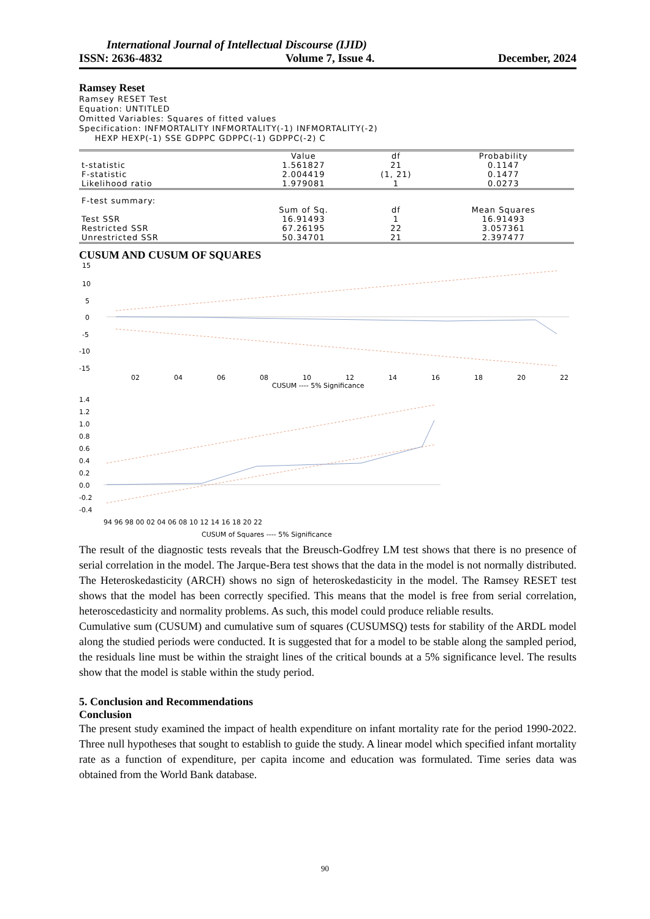International Journal of Intellectual Discourse (IJID)
ISSN: 2636-4832 Volume 7, Issue 4. December, 2024
Ramsey Reset
Ramsey RESET Test
Equation: UNTITLED
Omitted Variables: Squares of fitted values
Specification: INFMORTALITY INFMORTALITY(-1) INFMORTALITY(-2)
HEXP HEXP(-1) SSE GDPPC GDPPC(-1) GDPPC(-2) C
| | Value | df | Probability |
| --- | --- | --- | --- |
| t-statistic | 1.561827 | 21 | 0.1147 |
| F-statistic | 2.004419 | (1, 21) | 0.1477 |
| Likelihood ratio | 1.979081 | 1 | 0.0273 |
| F-test summary: | | | |
| | Sum of Sq. | df | Mean Squares |
| Test SSR | 16.91493 | 1 | 16.91493 |
| Restricted SSR | 67.26195 | 22 | 3.057361 |
| Unrestricted SSR | 50.34701 | 21 | 2.397477 |
CUSUM AND CUSUM OF SQUARES
15
10
5
0
-5
-10
-15
02
04
06
08
10
12
14
16
18
20
22
CUSUM ---- 5% Significance
1.4
1.2
1.0
0.8
0.6
0.4
0.2
0.0
-0.2
-0.4
94 96 98 00 02 04 06 08 10 12 14 16 18 20 22
CUSUM of Squares ---- 5% Significance
The result of the diagnostic tests reveals that the Breusch-Godfrey LM test shows that there is no presence of serial correlation in the model. The Jarque-Bera test shows that the data in the model is not normally distributed. The Heteroskedasticity (ARCH) shows no sign of heteroskedasticity in the model. The Ramsey RESET test shows that the model has been correctly specified. This means that the model is free from serial correlation, heteroscedasticity and normality problems. As such, this model could produce reliable results.
Cumulative sum (CUSUM) and cumulative sum of squares (CUSUMSQ) tests for stability of the ARDL model along the studied periods were conducted. It is suggested that for a model to be stable along the sampled period, the residuals line must be within the straight lines of the critical bounds at a 5% significance level. The results show that the model is stable within the study period.
5. Conclusion and Recommendations
Conclusion
The present study examined the impact of health expenditure on infant mortality rate for the period 1990-2022. Three null hypotheses that sought to establish to guide the study. A linear model which specified infant mortality rate as a function of expenditure, per capita income and education was formulated. Time series data was obtained from the World Bank database.
90